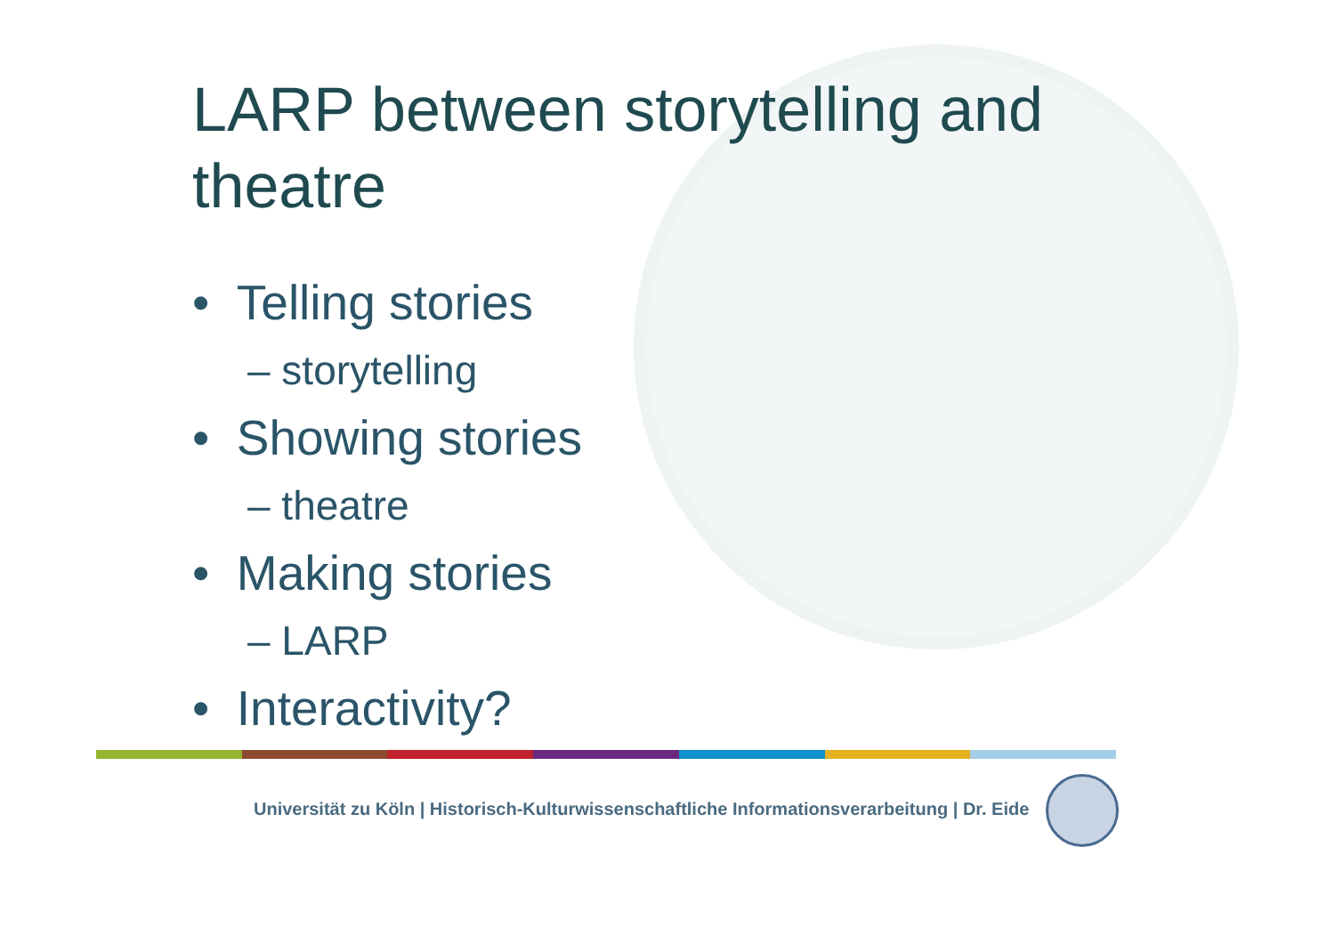LARP between storytelling and theatre
• Telling stories
– storytelling
• Showing stories
– theatre
• Making stories
– LARP
• Interactivity?
Universität zu Köln | Historisch-Kulturwissenschaftliche Informationsverarbeitung | Dr. Eide